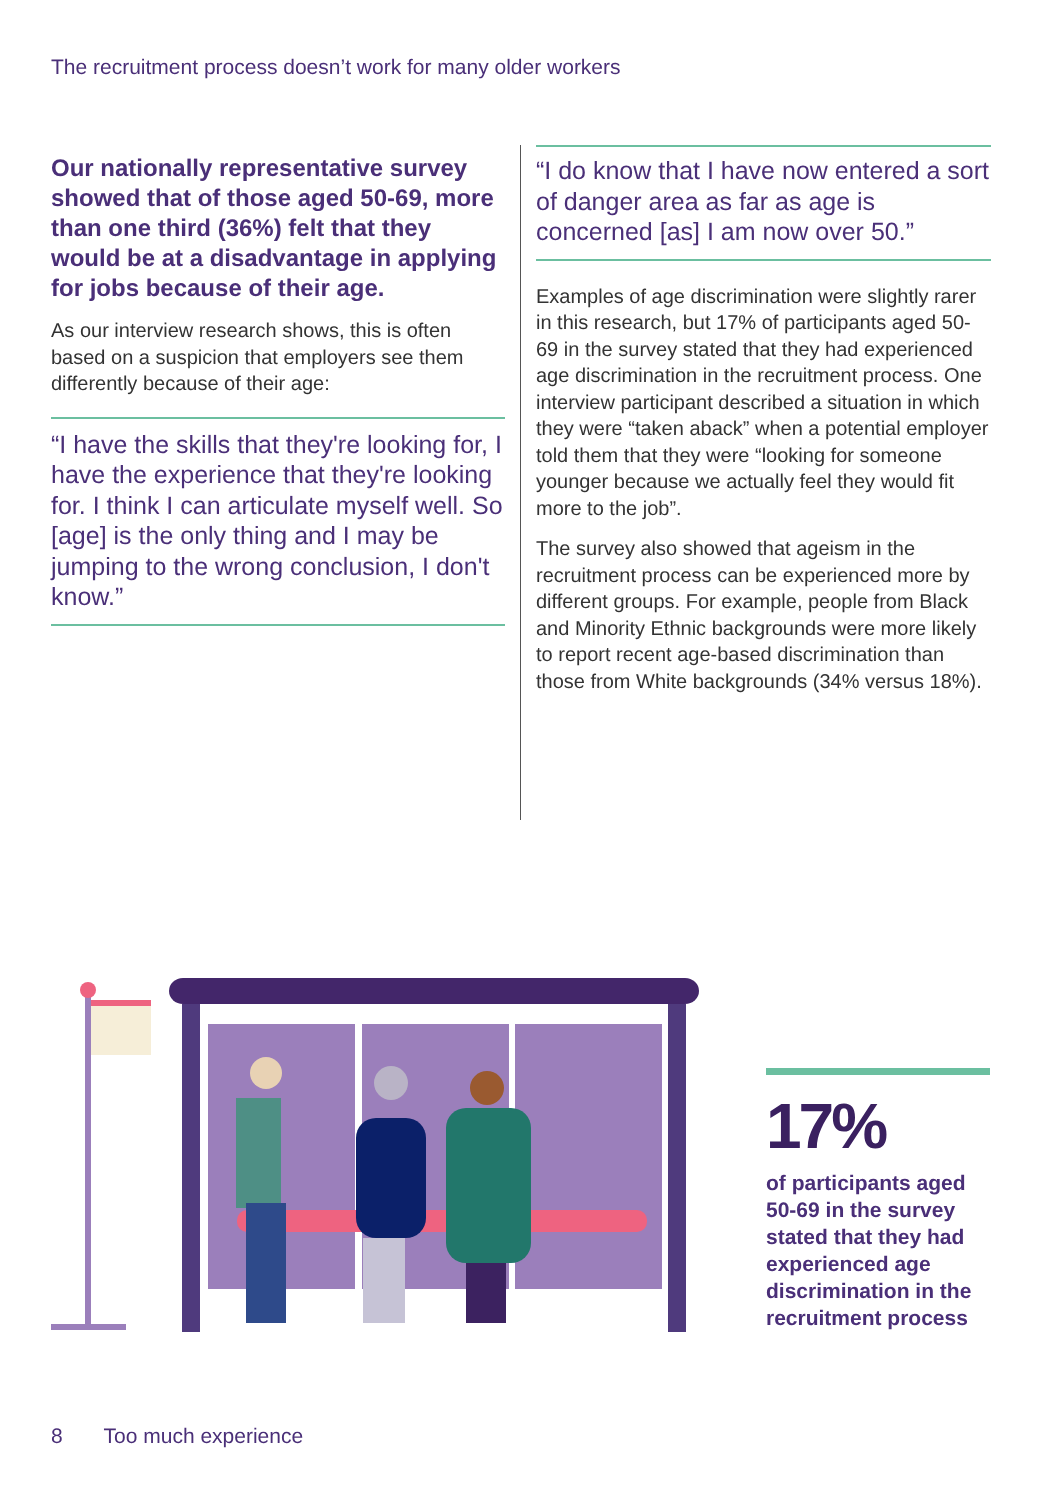The recruitment process doesn’t work for many older workers
Our nationally representative survey showed that of those aged 50-69, more than one third (36%) felt that they would be at a disadvantage in applying for jobs because of their age.
As our interview research shows, this is often based on a suspicion that employers see them differently because of their age:
“I have the skills that they're looking for, I have the experience that they're looking for. I think I can articulate myself well. So [age] is the only thing and I may be jumping to the wrong conclusion, I don't know.”
“I do know that I have now entered a sort of danger area as far as age is concerned [as] I am now over 50.”
Examples of age discrimination were slightly rarer in this research, but 17% of participants aged 50-69 in the survey stated that they had experienced age discrimination in the recruitment process. One interview participant described a situation in which they were “taken aback” when a potential employer told them that they were “looking for someone younger because we actually feel they would fit more to the job”.
The survey also showed that ageism in the recruitment process can be experienced more by different groups. For example, people from Black and Minority Ethnic backgrounds were more likely to report recent age-based discrimination than those from White backgrounds (34% versus 18%).
17%
of participants aged 50-69 in the survey stated that they had experienced age discrimination in the recruitment process
8 Too much experience